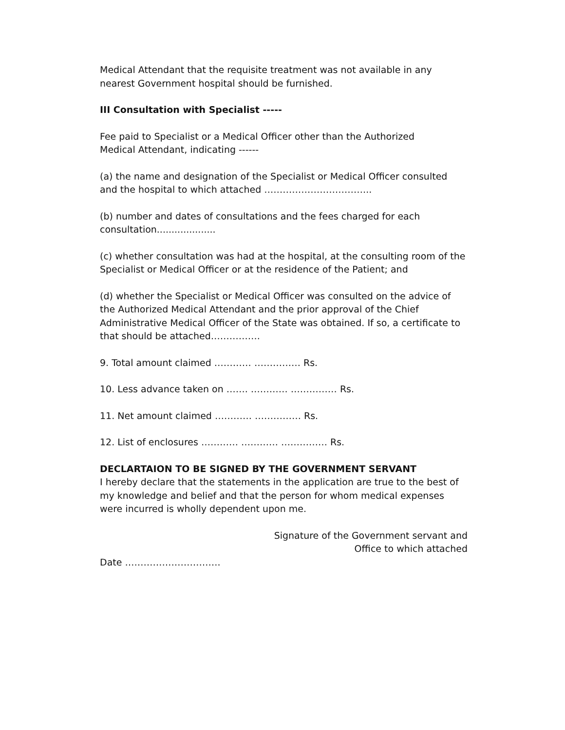Medical Attendant that the requisite treatment was not available in any nearest Government hospital should be furnished.
III Consultation with Specialist -----
Fee paid to Specialist or a Medical Officer other than the Authorized
Medical Attendant, indicating ------
(a) the name and designation of the Specialist or Medical Officer consulted and the hospital to which attached ……………………………..
(b) number and dates of consultations and the fees charged for each consultation....................
(c) whether consultation was had at the hospital, at the consulting room of the Specialist or Medical Officer or at the residence of the Patient; and
(d) whether the Specialist or Medical Officer was consulted on the advice of the Authorized Medical Attendant and the prior approval of the Chief Administrative Medical Officer of the State was obtained. If so, a certificate to that should be attached…………….
9. Total amount claimed ………… …………… Rs.
10. Less advance taken on ……. ………… …………… Rs.
11. Net amount claimed ………… …………… Rs.
12. List of enclosures ………… ………… …………… Rs.
DECLARTAION TO BE SIGNED BY THE GOVERNMENT SERVANT
I hereby declare that the statements in the application are true to the best of my knowledge and belief and that the person for whom medical expenses were incurred is wholly dependent upon me.
Signature of the Government servant and
Office to which attached
Date ………………………….